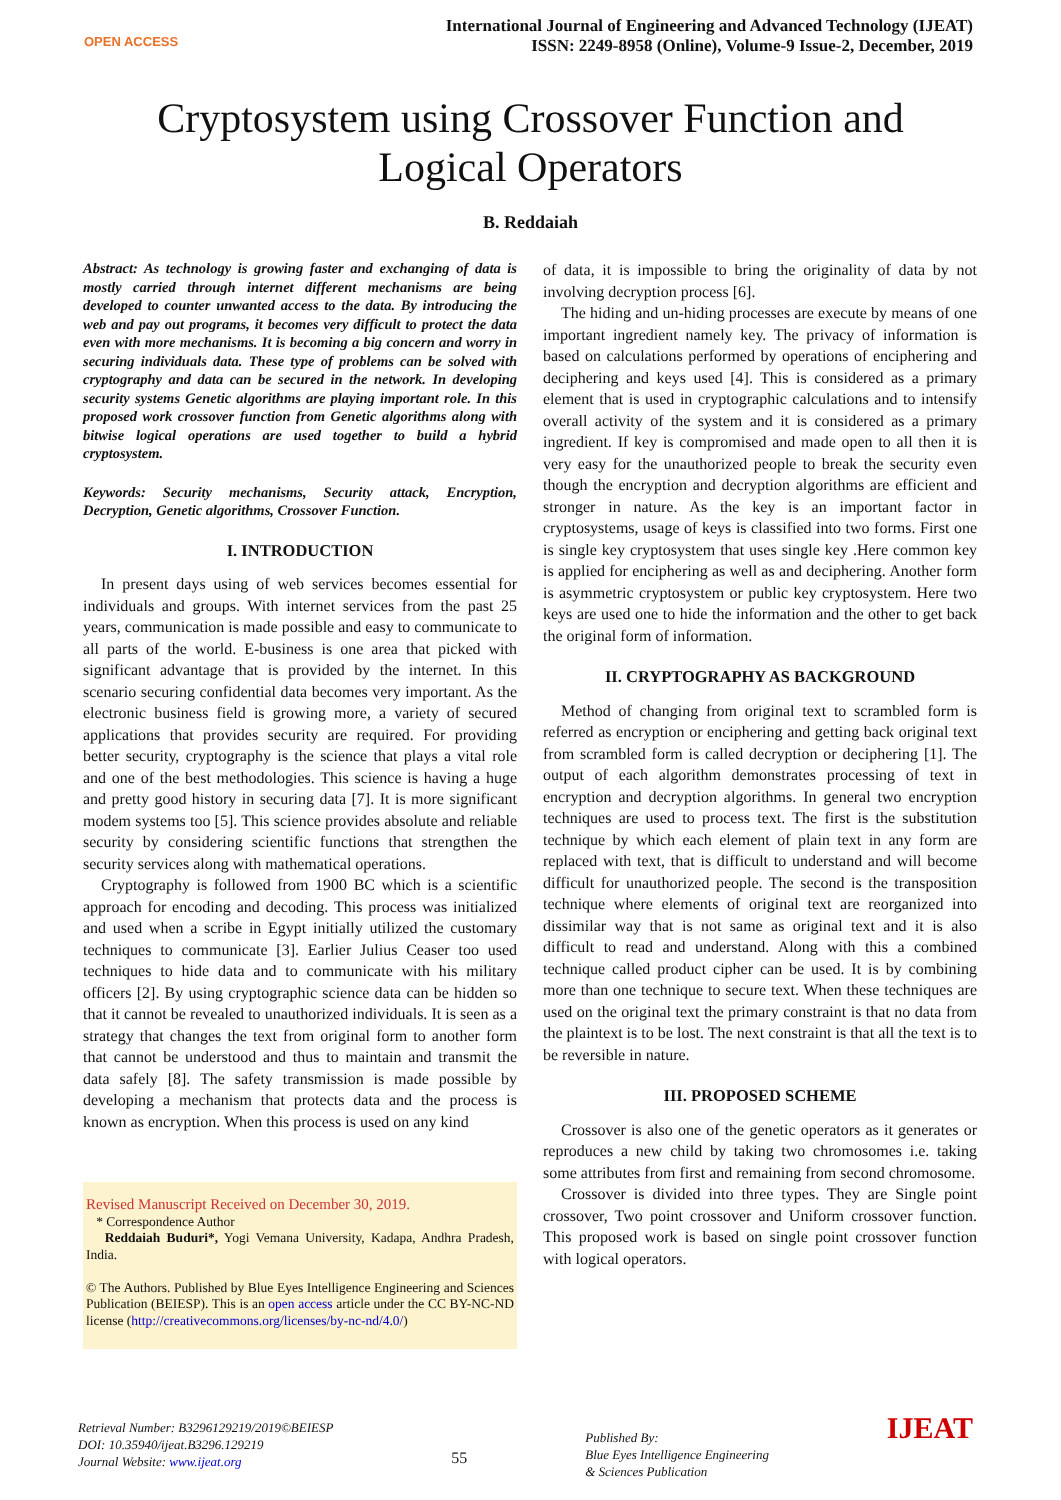OPEN ACCESS
International Journal of Engineering and Advanced Technology (IJEAT)
ISSN: 2249-8958 (Online), Volume-9 Issue-2, December, 2019
Cryptosystem using Crossover Function and
Logical Operators
B. Reddaiah
Abstract: As technology is growing faster and exchanging of data is mostly carried through internet different mechanisms are being developed to counter unwanted access to the data. By introducing the web and pay out programs, it becomes very difficult to protect the data even with more mechanisms. It is becoming a big concern and worry in securing individuals data. These type of problems can be solved with cryptography and data can be secured in the network. In developing security systems Genetic algorithms are playing important role. In this proposed work crossover function from Genetic algorithms along with bitwise logical operations are used together to build a hybrid cryptosystem.
Keywords: Security mechanisms, Security attack, Encryption, Decryption, Genetic algorithms, Crossover Function.
I. INTRODUCTION
In present days using of web services becomes essential for individuals and groups. With internet services from the past 25 years, communication is made possible and easy to communicate to all parts of the world. E-business is one area that picked with significant advantage that is provided by the internet. In this scenario securing confidential data becomes very important. As the electronic business field is growing more, a variety of secured applications that provides security are required. For providing better security, cryptography is the science that plays a vital role and one of the best methodologies. This science is having a huge and pretty good history in securing data [7]. It is more significant modem systems too [5]. This science provides absolute and reliable security by considering scientific functions that strengthen the security services along with mathematical operations.
Cryptography is followed from 1900 BC which is a scientific approach for encoding and decoding. This process was initialized and used when a scribe in Egypt initially utilized the customary techniques to communicate [3]. Earlier Julius Ceaser too used techniques to hide data and to communicate with his military officers [2]. By using cryptographic science data can be hidden so that it cannot be revealed to unauthorized individuals. It is seen as a strategy that changes the text from original form to another form that cannot be understood and thus to maintain and transmit the data safely [8]. The safety transmission is made possible by developing a mechanism that protects data and the process is known as encryption. When this process is used on any kind
Revised Manuscript Received on December 30, 2019.
* Correspondence Author
Reddaiah Buduri*, Yogi Vemana University, Kadapa, Andhra Pradesh, India.
© The Authors. Published by Blue Eyes Intelligence Engineering and Sciences Publication (BEIESP). This is an open access article under the CC BY-NC-ND license (http://creativecommons.org/licenses/by-nc-nd/4.0/)
of data, it is impossible to bring the originality of data by not involving decryption process [6].
The hiding and un-hiding processes are execute by means of one important ingredient namely key. The privacy of information is based on calculations performed by operations of enciphering and deciphering and keys used [4]. This is considered as a primary element that is used in cryptographic calculations and to intensify overall activity of the system and it is considered as a primary ingredient. If key is compromised and made open to all then it is very easy for the unauthorized people to break the security even though the encryption and decryption algorithms are efficient and stronger in nature. As the key is an important factor in cryptosystems, usage of keys is classified into two forms. First one is single key cryptosystem that uses single key .Here common key is applied for enciphering as well as and deciphering. Another form is asymmetric cryptosystem or public key cryptosystem. Here two keys are used one to hide the information and the other to get back the original form of information.
II. CRYPTOGRAPHY AS BACKGROUND
Method of changing from original text to scrambled form is referred as encryption or enciphering and getting back original text from scrambled form is called decryption or deciphering [1]. The output of each algorithm demonstrates processing of text in encryption and decryption algorithms. In general two encryption techniques are used to process text. The first is the substitution technique by which each element of plain text in any form are replaced with text, that is difficult to understand and will become difficult for unauthorized people. The second is the transposition technique where elements of original text are reorganized into dissimilar way that is not same as original text and it is also difficult to read and understand. Along with this a combined technique called product cipher can be used. It is by combining more than one technique to secure text. When these techniques are used on the original text the primary constraint is that no data from the plaintext is to be lost. The next constraint is that all the text is to be reversible in nature.
III. PROPOSED SCHEME
Crossover is also one of the genetic operators as it generates or reproduces a new child by taking two chromosomes i.e. taking some attributes from first and remaining from second chromosome.
Crossover is divided into three types. They are Single point crossover, Two point crossover and Uniform crossover function. This proposed work is based on single point crossover function with logical operators.
Retrieval Number: B3296129219/2019©BEIESP
DOI: 10.35940/ijeat.B3296.129219
Journal Website: www.ijeat.org
55
Published By:
Blue Eyes Intelligence Engineering
& Sciences Publication
IJEAT